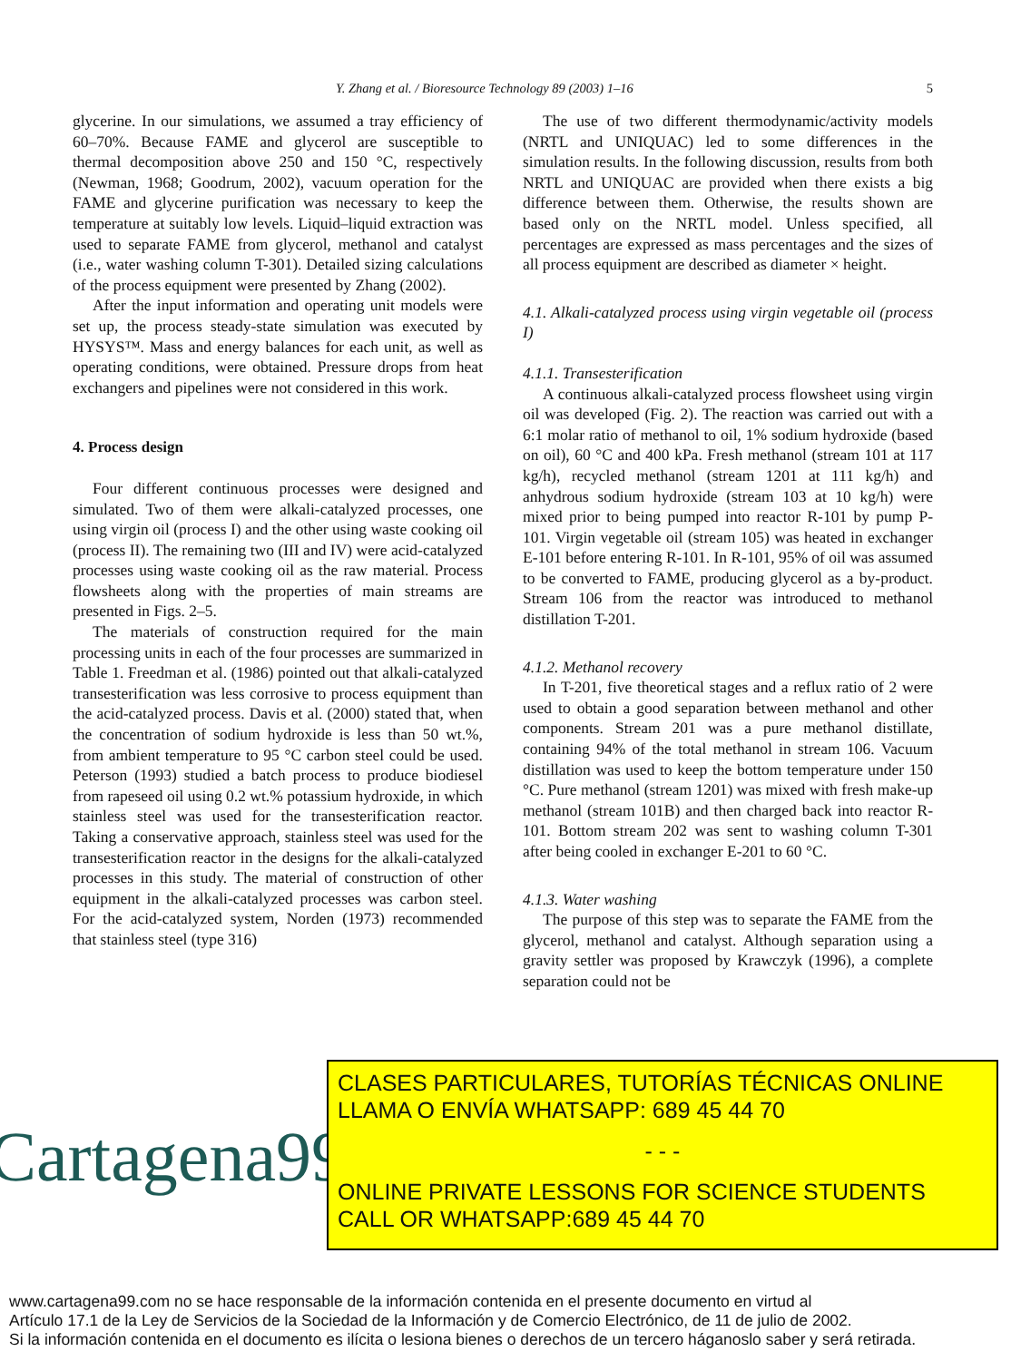Y. Zhang et al. / Bioresource Technology 89 (2003) 1–16 5
glycerine. In our simulations, we assumed a tray efficiency of 60–70%. Because FAME and glycerol are susceptible to thermal decomposition above 250 and 150 °C, respectively (Newman, 1968; Goodrum, 2002), vacuum operation for the FAME and glycerine purification was necessary to keep the temperature at suitably low levels. Liquid–liquid extraction was used to separate FAME from glycerol, methanol and catalyst (i.e., water washing column T-301). Detailed sizing calculations of the process equipment were presented by Zhang (2002).
After the input information and operating unit models were set up, the process steady-state simulation was executed by HYSYS™. Mass and energy balances for each unit, as well as operating conditions, were obtained. Pressure drops from heat exchangers and pipelines were not considered in this work.
4. Process design
Four different continuous processes were designed and simulated. Two of them were alkali-catalyzed processes, one using virgin oil (process I) and the other using waste cooking oil (process II). The remaining two (III and IV) were acid-catalyzed processes using waste cooking oil as the raw material. Process flowsheets along with the properties of main streams are presented in Figs. 2–5.
The materials of construction required for the main processing units in each of the four processes are summarized in Table 1. Freedman et al. (1986) pointed out that alkali-catalyzed transesterification was less corrosive to process equipment than the acid-catalyzed process. Davis et al. (2000) stated that, when the concentration of sodium hydroxide is less than 50 wt.%, from ambient temperature to 95 °C carbon steel could be used. Peterson (1993) studied a batch process to produce biodiesel from rapeseed oil using 0.2 wt.% potassium hydroxide, in which stainless steel was used for the transesterification reactor. Taking a conservative approach, stainless steel was used for the transesterification reactor in the designs for the alkali-catalyzed processes in this study. The material of construction of other equipment in the alkali-catalyzed processes was carbon steel. For the acid-catalyzed system, Norden (1973) recommended that stainless steel (type 316)
The use of two different thermodynamic/activity models (NRTL and UNIQUAC) led to some differences in the simulation results. In the following discussion, results from both NRTL and UNIQUAC are provided when there exists a big difference between them. Otherwise, the results shown are based only on the NRTL model. Unless specified, all percentages are expressed as mass percentages and the sizes of all process equipment are described as diameter × height.
4.1. Alkali-catalyzed process using virgin vegetable oil (process I)
4.1.1. Transesterification
A continuous alkali-catalyzed process flowsheet using virgin oil was developed (Fig. 2). The reaction was carried out with a 6:1 molar ratio of methanol to oil, 1% sodium hydroxide (based on oil), 60 °C and 400 kPa. Fresh methanol (stream 101 at 117 kg/h), recycled methanol (stream 1201 at 111 kg/h) and anhydrous sodium hydroxide (stream 103 at 10 kg/h) were mixed prior to being pumped into reactor R-101 by pump P-101. Virgin vegetable oil (stream 105) was heated in exchanger E-101 before entering R-101. In R-101, 95% of oil was assumed to be converted to FAME, producing glycerol as a by-product. Stream 106 from the reactor was introduced to methanol distillation T-201.
4.1.2. Methanol recovery
In T-201, five theoretical stages and a reflux ratio of 2 were used to obtain a good separation between methanol and other components. Stream 201 was a pure methanol distillate, containing 94% of the total methanol in stream 106. Vacuum distillation was used to keep the bottom temperature under 150 °C. Pure methanol (stream 1201) was mixed with fresh make-up methanol (stream 101B) and then charged back into reactor R-101. Bottom stream 202 was sent to washing column T-301 after being cooled in exchanger E-201 to 60 °C.
4.1.3. Water washing
The purpose of this step was to separate the FAME from the glycerol, methanol and catalyst. Although separation using a gravity settler was proposed by Krawczyk (1996), a complete separation could not be
Cartagena99
CLASES PARTICULARES, TUTORÍAS TÉCNICAS ONLINE
LLAMA O ENVÍA WHATSAPP: 689 45 44 70
- - -
ONLINE PRIVATE LESSONS FOR SCIENCE STUDENTS
CALL OR WHATSAPP:689 45 44 70
www.cartagena99.com no se hace responsable de la información contenida en el presente documento en virtud al
Artículo 17.1 de la Ley de Servicios de la Sociedad de la Información y de Comercio Electrónico, de 11 de julio de 2002.
Si la información contenida en el documento es ilícita o lesiona bienes o derechos de un tercero háganoslo saber y será retirada.